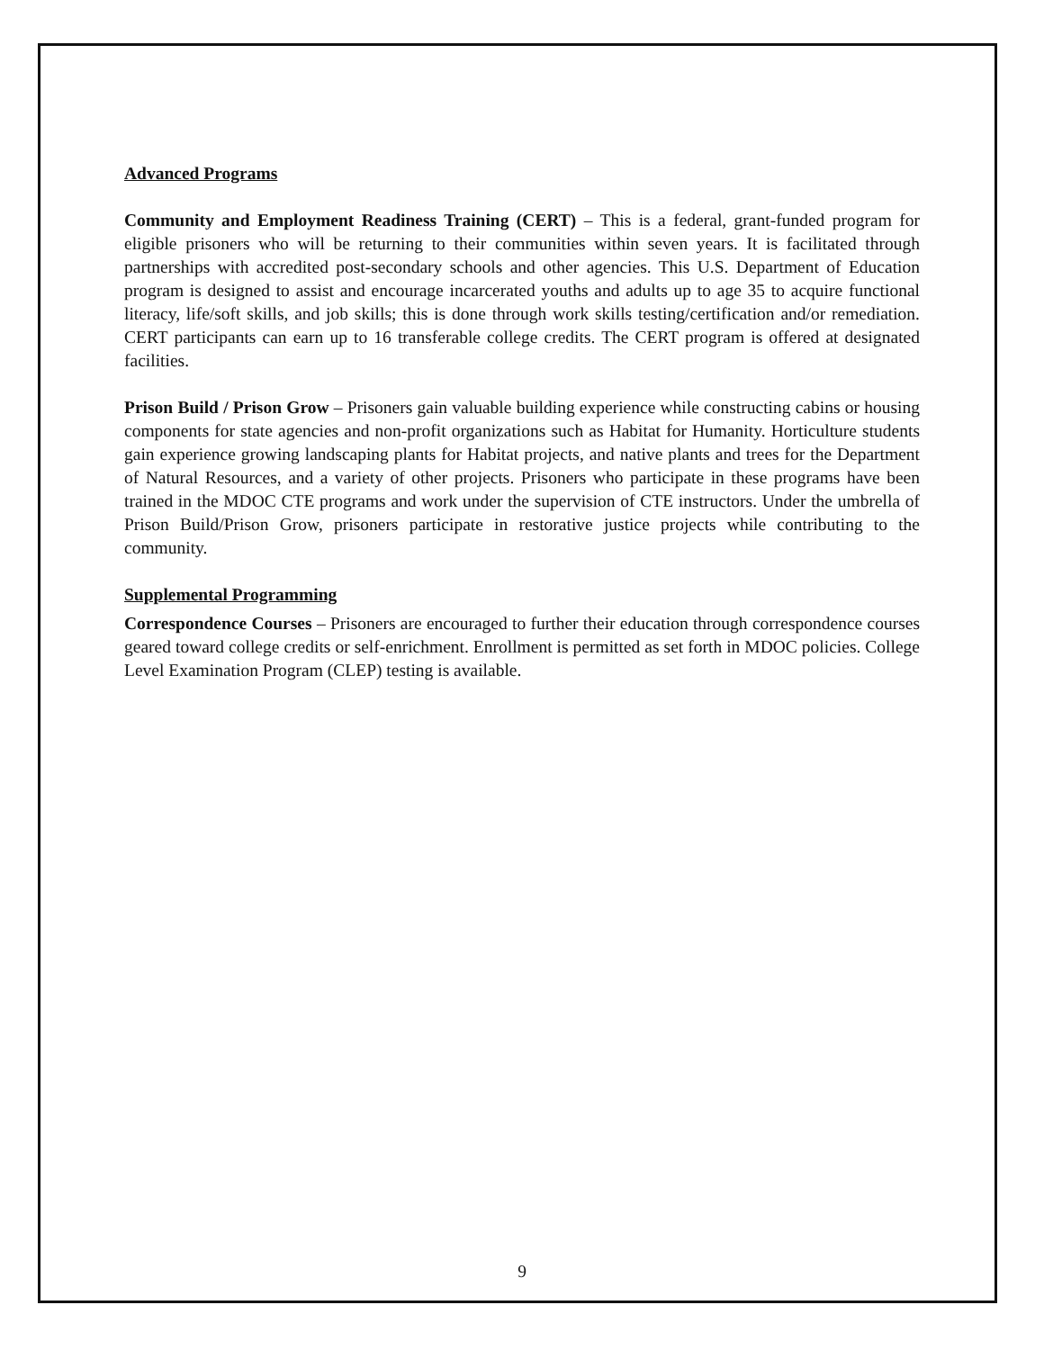Advanced Programs
Community and Employment Readiness Training (CERT) – This is a federal, grant-funded program for eligible prisoners who will be returning to their communities within seven years. It is facilitated through partnerships with accredited post-secondary schools and other agencies. This U.S. Department of Education program is designed to assist and encourage incarcerated youths and adults up to age 35 to acquire functional literacy, life/soft skills, and job skills; this is done through work skills testing/certification and/or remediation. CERT participants can earn up to 16 transferable college credits. The CERT program is offered at designated facilities.
Prison Build / Prison Grow – Prisoners gain valuable building experience while constructing cabins or housing components for state agencies and non-profit organizations such as Habitat for Humanity. Horticulture students gain experience growing landscaping plants for Habitat projects, and native plants and trees for the Department of Natural Resources, and a variety of other projects. Prisoners who participate in these programs have been trained in the MDOC CTE programs and work under the supervision of CTE instructors. Under the umbrella of Prison Build/Prison Grow, prisoners participate in restorative justice projects while contributing to the community.
Supplemental Programming
Correspondence Courses – Prisoners are encouraged to further their education through correspondence courses geared toward college credits or self-enrichment. Enrollment is permitted as set forth in MDOC policies. College Level Examination Program (CLEP) testing is available.
9